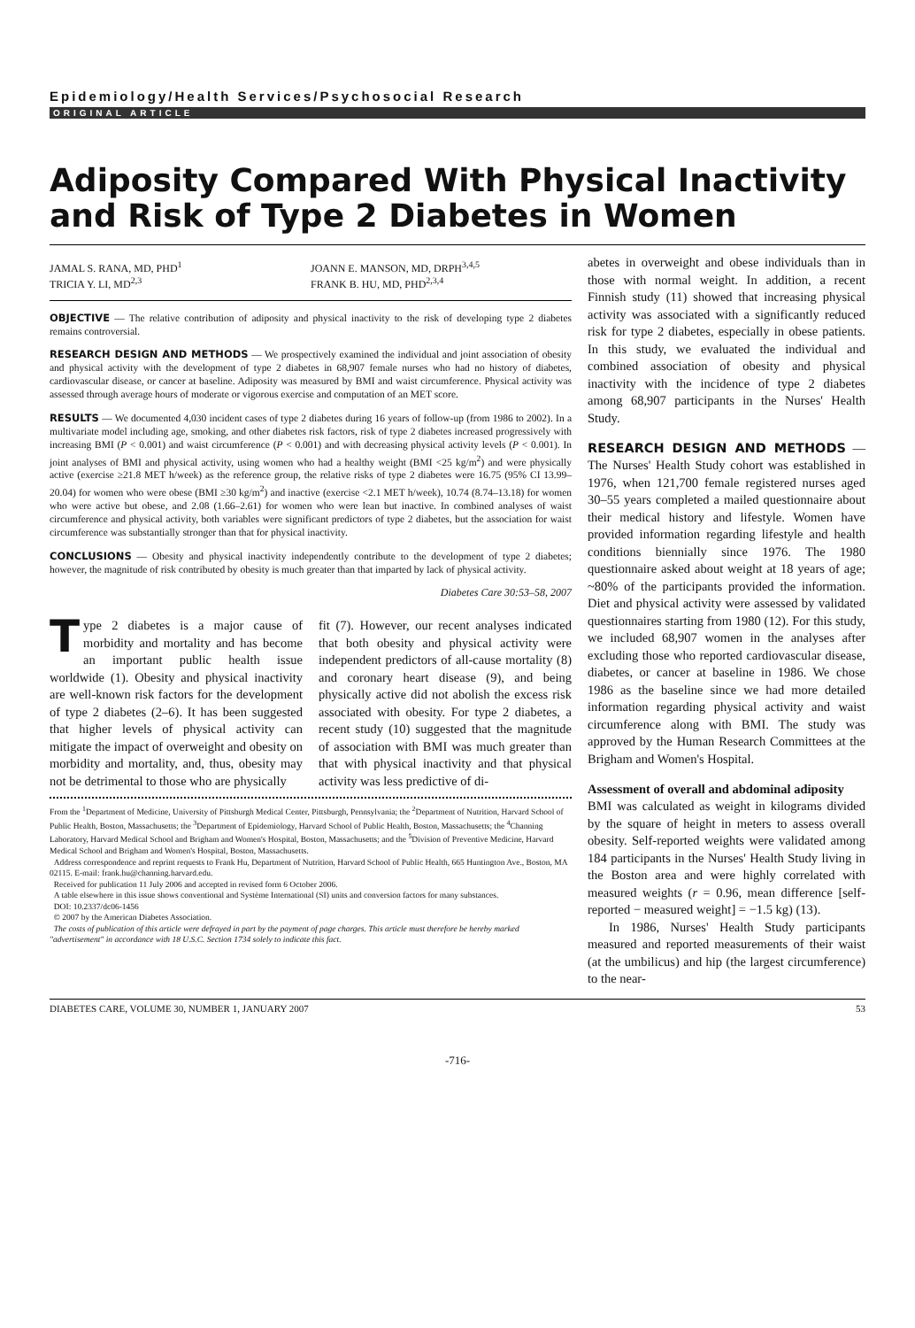Epidemiology/Health Services/Psychosocial Research
ORIGINAL ARTICLE
Adiposity Compared With Physical Inactivity and Risk of Type 2 Diabetes in Women
JAMAL S. RANA, MD, PHD<sup>1</sup>
TRICIA Y. LI, MD<sup>2,3</sup>
JOANN E. MANSON, MD, DRPH<sup>3,4,5</sup>
FRANK B. HU, MD, PHD<sup>2,3,4</sup>
OBJECTIVE — The relative contribution of adiposity and physical inactivity to the risk of developing type 2 diabetes remains controversial.
RESEARCH DESIGN AND METHODS — We prospectively examined the individual and joint association of obesity and physical activity with the development of type 2 diabetes in 68,907 female nurses who had no history of diabetes, cardiovascular disease, or cancer at baseline. Adiposity was measured by BMI and waist circumference. Physical activity was assessed through average hours of moderate or vigorous exercise and computation of an MET score.
RESULTS — We documented 4,030 incident cases of type 2 diabetes during 16 years of follow-up (from 1986 to 2002). In a multivariate model including age, smoking, and other diabetes risk factors, risk of type 2 diabetes increased progressively with increasing BMI (P < 0.001) and waist circumference (P < 0.001) and with decreasing physical activity levels (P < 0.001). In joint analyses of BMI and physical activity, using women who had a healthy weight (BMI <25 kg/m<sup>2</sup>) and were physically active (exercise ≥21.8 MET h/week) as the reference group, the relative risks of type 2 diabetes were 16.75 (95% CI 13.99–20.04) for women who were obese (BMI ≥30 kg/m<sup>2</sup>) and inactive (exercise <2.1 MET h/week), 10.74 (8.74–13.18) for women who were active but obese, and 2.08 (1.66–2.61) for women who were lean but inactive. In combined analyses of waist circumference and physical activity, both variables were significant predictors of type 2 diabetes, but the association for waist circumference was substantially stronger than that for physical inactivity.
CONCLUSIONS — Obesity and physical inactivity independently contribute to the development of type 2 diabetes; however, the magnitude of risk contributed by obesity is much greater than that imparted by lack of physical activity.
Diabetes Care 30:53–58, 2007
Type 2 diabetes is a major cause of morbidity and mortality and has become an important public health issue worldwide (1). Obesity and physical inactivity are well-known risk factors for the development of type 2 diabetes (2–6). It has been suggested that higher levels of physical activity can mitigate the impact of overweight and obesity on morbidity and mortality, and, thus, obesity may not be detrimental to those who are physically
fit (7). However, our recent analyses indicated that both obesity and physical activity were independent predictors of all-cause mortality (8) and coronary heart disease (9), and being physically active did not abolish the excess risk associated with obesity. For type 2 diabetes, a recent study (10) suggested that the magnitude of association with BMI was much greater than that with physical inactivity and that physical activity was less predictive of di-
From the <sup>1</sup>Department of Medicine, University of Pittsburgh Medical Center, Pittsburgh, Pennsylvania; the <sup>2</sup>Department of Nutrition, Harvard School of Public Health, Boston, Massachusetts; the <sup>3</sup>Department of Epidemiology, Harvard School of Public Health, Boston, Massachusetts; the <sup>4</sup>Channing Laboratory, Harvard Medical School and Brigham and Women's Hospital, Boston, Massachusetts; and the <sup>5</sup>Division of Preventive Medicine, Harvard Medical School and Brigham and Women's Hospital, Boston, Massachusetts.
Address correspondence and reprint requests to Frank Hu, Department of Nutrition, Harvard School of Public Health, 665 Huntington Ave., Boston, MA 02115. E-mail: frank.hu@channing.harvard.edu.
Received for publication 11 July 2006 and accepted in revised form 6 October 2006.
A table elsewhere in this issue shows conventional and Système International (SI) units and conversion factors for many substances.
DOI: 10.2337/dc06-1456
© 2007 by the American Diabetes Association.
The costs of publication of this article were defrayed in part by the payment of page charges. This article must therefore be hereby marked "advertisement" in accordance with 18 U.S.C. Section 1734 solely to indicate this fact.
abetes in overweight and obese individuals than in those with normal weight. In addition, a recent Finnish study (11) showed that increasing physical activity was associated with a significantly reduced risk for type 2 diabetes, especially in obese patients. In this study, we evaluated the individual and combined association of obesity and physical inactivity with the incidence of type 2 diabetes among 68,907 participants in the Nurses' Health Study.
RESEARCH DESIGN AND METHODS — The Nurses' Health Study cohort was established in 1976, when 121,700 female registered nurses aged 30–55 years completed a mailed questionnaire about their medical history and lifestyle. Women have provided information regarding lifestyle and health conditions biennially since 1976. The 1980 questionnaire asked about weight at 18 years of age; ~80% of the participants provided the information. Diet and physical activity were assessed by validated questionnaires starting from 1980 (12). For this study, we included 68,907 women in the analyses after excluding those who reported cardiovascular disease, diabetes, or cancer at baseline in 1986. We chose 1986 as the baseline since we had more detailed information regarding physical activity and waist circumference along with BMI. The study was approved by the Human Research Committees at the Brigham and Women's Hospital.
Assessment of overall and abdominal adiposity
BMI was calculated as weight in kilograms divided by the square of height in meters to assess overall obesity. Self-reported weights were validated among 184 participants in the Nurses' Health Study living in the Boston area and were highly correlated with measured weights (r = 0.96, mean difference [self-reported − measured weight] = −1.5 kg) (13).
In 1986, Nurses' Health Study participants measured and reported measurements of their waist (at the umbilicus) and hip (the largest circumference) to the near-
DIABETES CARE, VOLUME 30, NUMBER 1, JANUARY 2007 53
-716-